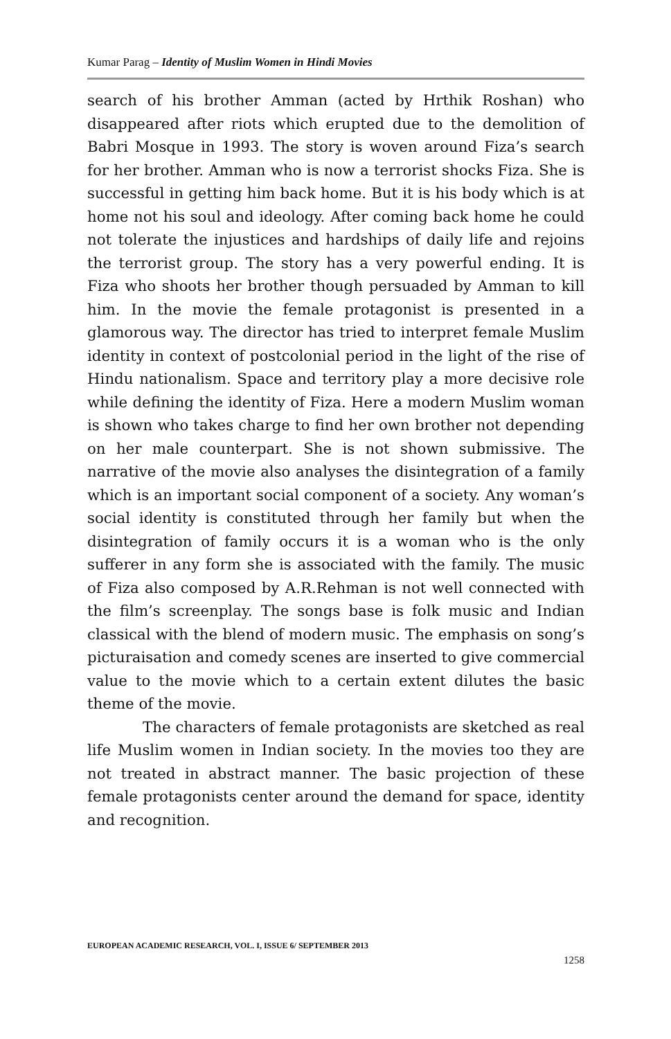Kumar Parag – Identity of Muslim Women in Hindi Movies
search of his brother Amman (acted by Hrthik Roshan) who disappeared after riots which erupted due to the demolition of Babri Mosque in 1993. The story is woven around Fiza’s search for her brother. Amman who is now a terrorist shocks Fiza. She is successful in getting him back home. But it is his body which is at home not his soul and ideology. After coming back home he could not tolerate the injustices and hardships of daily life and rejoins the terrorist group. The story has a very powerful ending. It is Fiza who shoots her brother though persuaded by Amman to kill him. In the movie the female protagonist is presented in a glamorous way. The director has tried to interpret female Muslim identity in context of postcolonial period in the light of the rise of Hindu nationalism. Space and territory play a more decisive role while defining the identity of Fiza. Here a modern Muslim woman is shown who takes charge to find her own brother not depending on her male counterpart. She is not shown submissive. The narrative of the movie also analyses the disintegration of a family which is an important social component of a society. Any woman’s social identity is constituted through her family but when the disintegration of family occurs it is a woman who is the only sufferer in any form she is associated with the family. The music of Fiza also composed by A.R.Rehman is not well connected with the film’s screenplay. The songs base is folk music and Indian classical with the blend of modern music. The emphasis on song’s picturaisation and comedy scenes are inserted to give commercial value to the movie which to a certain extent dilutes the basic theme of the movie.
The characters of female protagonists are sketched as real life Muslim women in Indian society. In the movies too they are not treated in abstract manner. The basic projection of these female protagonists center around the demand for space, identity and recognition.
EUROPEAN ACADEMIC RESEARCH, VOL. I, ISSUE 6/ SEPTEMBER 2013
1258